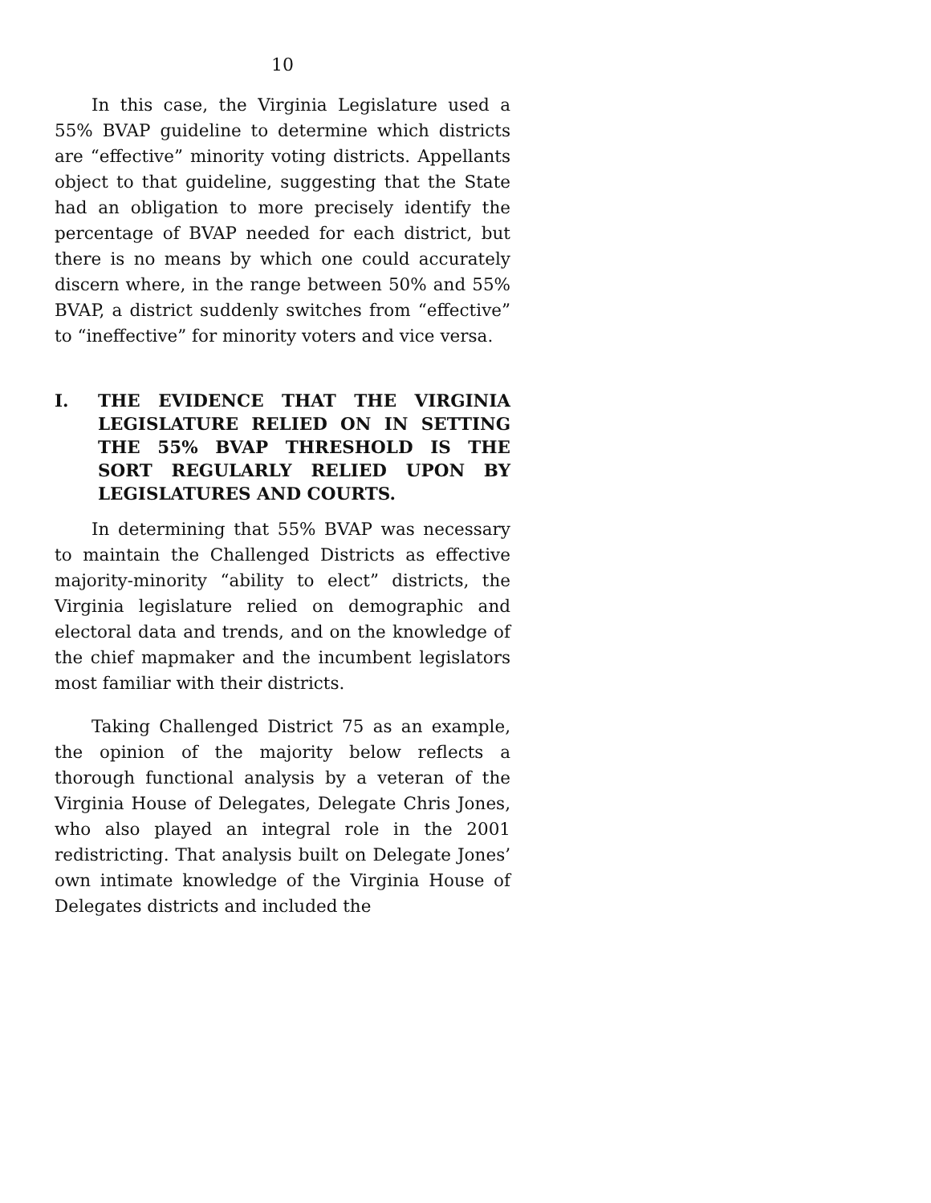10
In this case, the Virginia Legislature used a 55% BVAP guideline to determine which districts are “effective” minority voting districts. Appellants object to that guideline, suggesting that the State had an obligation to more precisely identify the percentage of BVAP needed for each district, but there is no means by which one could accurately discern where, in the range between 50% and 55% BVAP, a district suddenly switches from “effective” to “ineffective” for minority voters and vice versa.
I. THE EVIDENCE THAT THE VIRGINIA LEGISLATURE RELIED ON IN SETTING THE 55% BVAP THRESHOLD IS THE SORT REGULARLY RELIED UPON BY LEGISLATURES AND COURTS.
In determining that 55% BVAP was necessary to maintain the Challenged Districts as effective majority-minority “ability to elect” districts, the Virginia legislature relied on demographic and electoral data and trends, and on the knowledge of the chief mapmaker and the incumbent legislators most familiar with their districts.
Taking Challenged District 75 as an example, the opinion of the majority below reflects a thorough functional analysis by a veteran of the Virginia House of Delegates, Delegate Chris Jones, who also played an integral role in the 2001 redistricting. That analysis built on Delegate Jones’ own intimate knowledge of the Virginia House of Delegates districts and included the